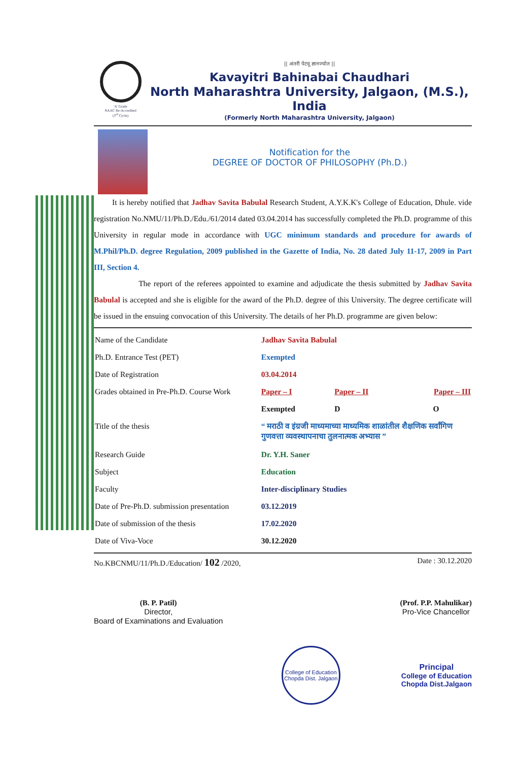'A' Grade
NAAC Re-Accredited
(3<sup>rd</sup> Cycle)
|| अंतरी पेटवू ज्ञानज्योत ||
Kavayitri Bahinabai Chaudhari
North Maharashtra University, Jalgaon, (M.S.), India
(Formerly North Maharashtra University, Jalgaon)
Notification for the
DEGREE OF DOCTOR OF PHILOSOPHY (Ph.D.)
It is hereby notified that Jadhav Savita Babulal Research Student, A.Y.K.K's College of Education, Dhule. vide registration No.NMU/11/Ph.D./Edu./61/2014 dated 03.04.2014 has successfully completed the Ph.D. programme of this University in regular mode in accordance with UGC minimum standards and procedure for awards of M.Phil/Ph.D. degree Regulation, 2009 published in the Gazette of India, No. 28 dated July 11-17, 2009 in Part III, Section 4.
The report of the referees appointed to examine and adjudicate the thesis submitted by Jadhav Savita Babulal is accepted and she is eligible for the award of the Ph.D. degree of this University. The degree certificate will be issued in the ensuing convocation of this University. The details of her Ph.D. programme are given below:
| Name of the Candidate | Jadhav Savita Babulal | | |
| Ph.D. Entrance Test (PET) | Exempted | | |
| Date of Registration | 03.04.2014 | | |
| Grades obtained in Pre-Ph.D. Course Work | Paper – I | Paper – II | Paper – III |
| | Exempted | D | O |
| Title of the thesis | “ मराठी व इंग्रजी माध्यमाच्या माध्यमिक शाळांतील शैक्षणिक सर्वांगिण गुणवत्ता व्यवस्थापनाचा तुलनात्मक अभ्यास ” | | |
| Research Guide | Dr. Y.H. Saner | | |
| Subject | Education | | |
| Faculty | Inter-disciplinary Studies | | |
| Date of Pre-Ph.D. submission presentation | 03.12.2019 | | |
| Date of submission of the thesis | 17.02.2020 | | |
| Date of Viva-Voce | 30.12.2020 | | |
No.KBCNMU/11/Ph.D./Education/ 102 /2020, Date : 30.12.2020
(B. P. Patil)
Director,
Board of Examinations and Evaluation
(Prof. P.P. Mahulikar)
Pro-Vice Chancellor
College of Education
Chopda Dist. Jalgaon
Principal
College of Education
Chopda Dist.Jalgaon